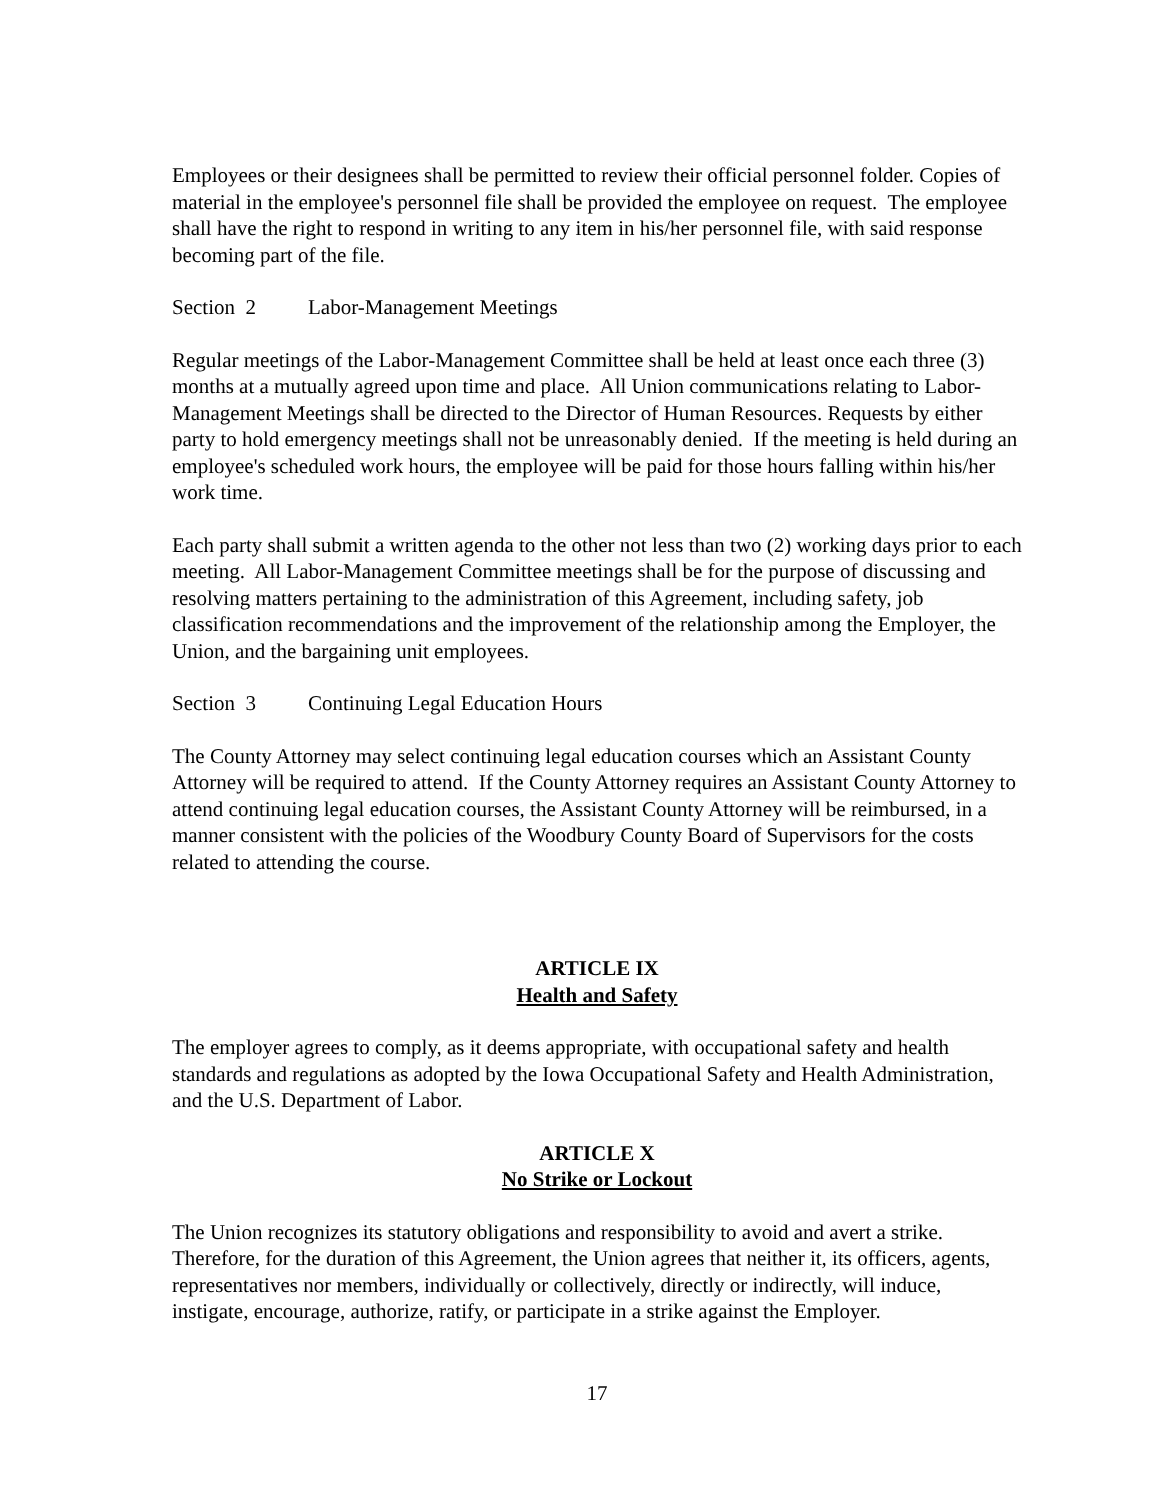Employees or their designees shall be permitted to review their official personnel folder. Copies of material in the employee's personnel file shall be provided the employee on request. The employee shall have the right to respond in writing to any item in his/her personnel file, with said response becoming part of the file.
Section 2 Labor-Management Meetings
Regular meetings of the Labor-Management Committee shall be held at least once each three (3) months at a mutually agreed upon time and place. All Union communications relating to Labor-Management Meetings shall be directed to the Director of Human Resources. Requests by either party to hold emergency meetings shall not be unreasonably denied. If the meeting is held during an employee's scheduled work hours, the employee will be paid for those hours falling within his/her work time.
Each party shall submit a written agenda to the other not less than two (2) working days prior to each meeting. All Labor-Management Committee meetings shall be for the purpose of discussing and resolving matters pertaining to the administration of this Agreement, including safety, job classification recommendations and the improvement of the relationship among the Employer, the Union, and the bargaining unit employees.
Section 3 Continuing Legal Education Hours
The County Attorney may select continuing legal education courses which an Assistant County Attorney will be required to attend. If the County Attorney requires an Assistant County Attorney to attend continuing legal education courses, the Assistant County Attorney will be reimbursed, in a manner consistent with the policies of the Woodbury County Board of Supervisors for the costs related to attending the course.
ARTICLE IX
Health and Safety
The employer agrees to comply, as it deems appropriate, with occupational safety and health standards and regulations as adopted by the Iowa Occupational Safety and Health Administration, and the U.S. Department of Labor.
ARTICLE X
No Strike or Lockout
The Union recognizes its statutory obligations and responsibility to avoid and avert a strike. Therefore, for the duration of this Agreement, the Union agrees that neither it, its officers, agents, representatives nor members, individually or collectively, directly or indirectly, will induce, instigate, encourage, authorize, ratify, or participate in a strike against the Employer.
17